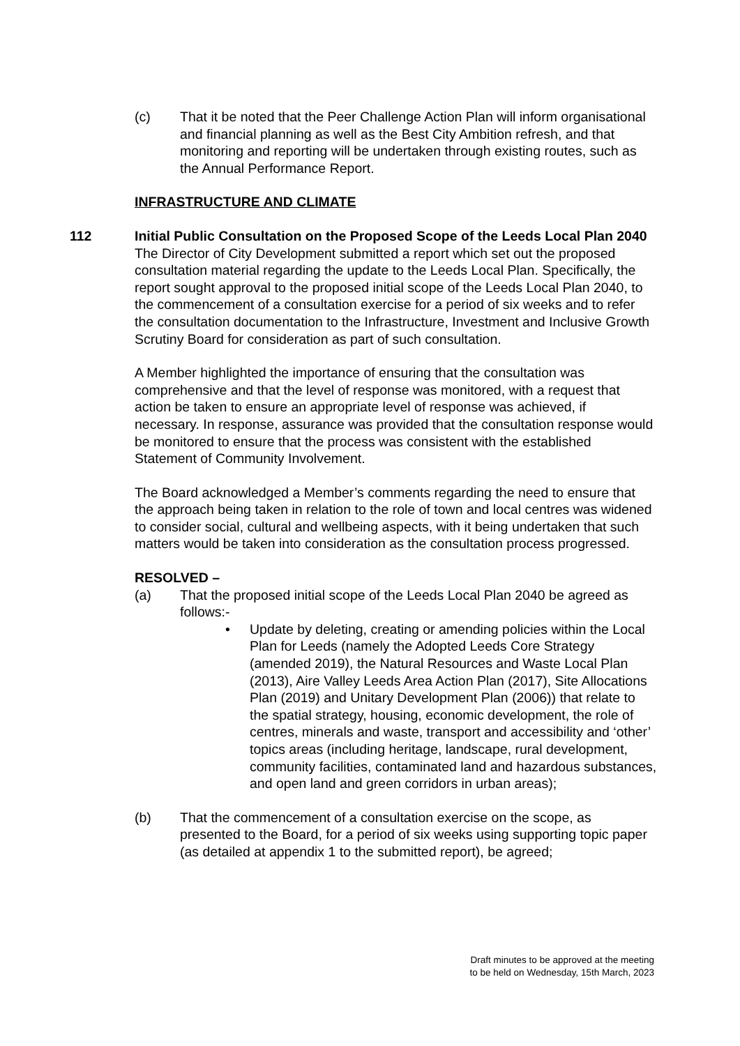(c) That it be noted that the Peer Challenge Action Plan will inform organisational and financial planning as well as the Best City Ambition refresh, and that monitoring and reporting will be undertaken through existing routes, such as the Annual Performance Report.
INFRASTRUCTURE AND CLIMATE
112 Initial Public Consultation on the Proposed Scope of the Leeds Local Plan 2040
The Director of City Development submitted a report which set out the proposed consultation material regarding the update to the Leeds Local Plan. Specifically, the report sought approval to the proposed initial scope of the Leeds Local Plan 2040, to the commencement of a consultation exercise for a period of six weeks and to refer the consultation documentation to the Infrastructure, Investment and Inclusive Growth Scrutiny Board for consideration as part of such consultation.
A Member highlighted the importance of ensuring that the consultation was comprehensive and that the level of response was monitored, with a request that action be taken to ensure an appropriate level of response was achieved, if necessary. In response, assurance was provided that the consultation response would be monitored to ensure that the process was consistent with the established Statement of Community Involvement.
The Board acknowledged a Member’s comments regarding the need to ensure that the approach being taken in relation to the role of town and local centres was widened to consider social, cultural and wellbeing aspects, with it being undertaken that such matters would be taken into consideration as the consultation process progressed.
RESOLVED –
(a) That the proposed initial scope of the Leeds Local Plan 2040 be agreed as follows:-
• Update by deleting, creating or amending policies within the Local Plan for Leeds (namely the Adopted Leeds Core Strategy (amended 2019), the Natural Resources and Waste Local Plan (2013), Aire Valley Leeds Area Action Plan (2017), Site Allocations Plan (2019) and Unitary Development Plan (2006)) that relate to the spatial strategy, housing, economic development, the role of centres, minerals and waste, transport and accessibility and ‘other’ topics areas (including heritage, landscape, rural development, community facilities, contaminated land and hazardous substances, and open land and green corridors in urban areas);
(b) That the commencement of a consultation exercise on the scope, as presented to the Board, for a period of six weeks using supporting topic paper (as detailed at appendix 1 to the submitted report), be agreed;
Draft minutes to be approved at the meeting
to be held on Wednesday, 15th March, 2023